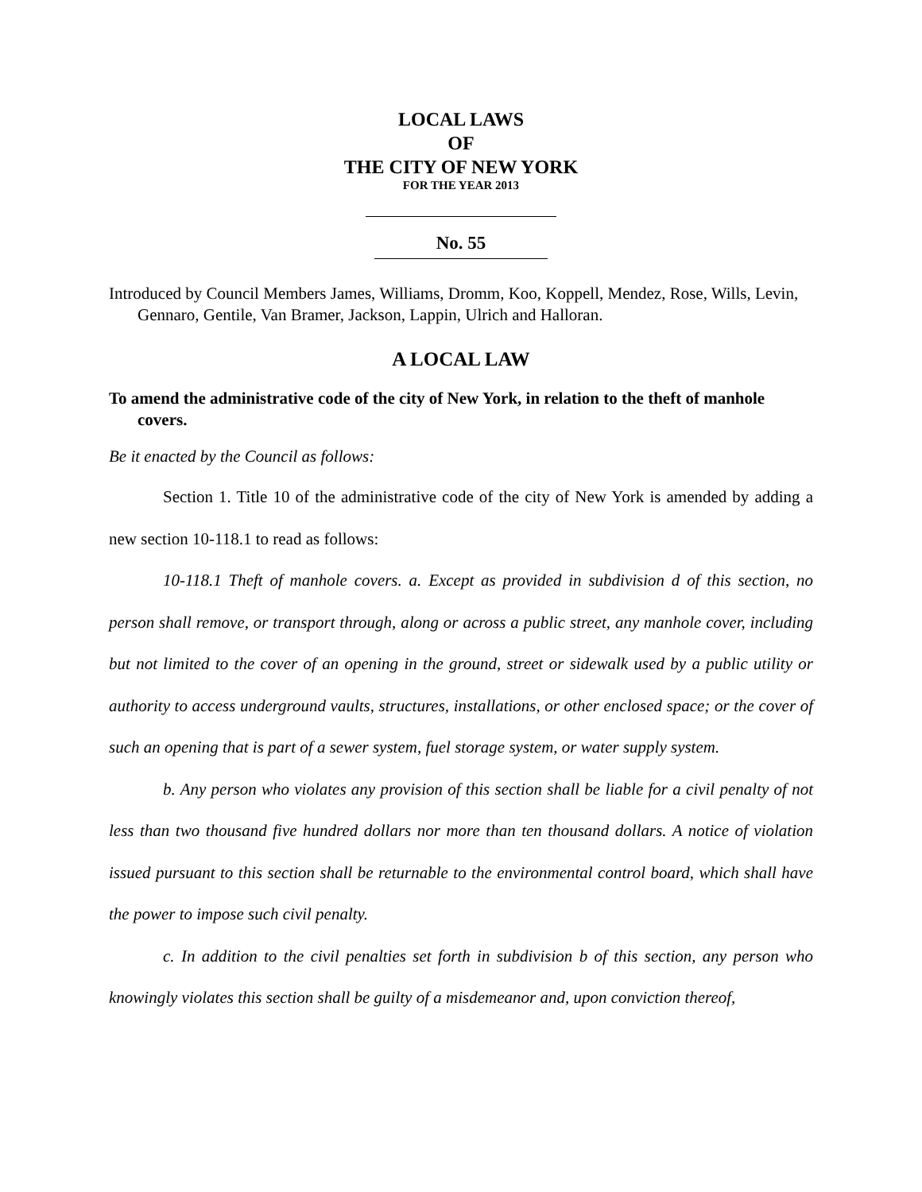LOCAL LAWS
OF
THE CITY OF NEW YORK
FOR THE YEAR 2013
No. 55
Introduced by Council Members James, Williams, Dromm, Koo, Koppell, Mendez, Rose, Wills, Levin, Gennaro, Gentile, Van Bramer, Jackson, Lappin, Ulrich and Halloran.
A LOCAL LAW
To amend the administrative code of the city of New York, in relation to the theft of manhole covers.
Be it enacted by the Council as follows:
Section 1. Title 10 of the administrative code of the city of New York is amended by adding a new section 10-118.1 to read as follows:
10-118.1 Theft of manhole covers. a. Except as provided in subdivision d of this section, no person shall remove, or transport through, along or across a public street, any manhole cover, including but not limited to the cover of an opening in the ground, street or sidewalk used by a public utility or authority to access underground vaults, structures, installations, or other enclosed space; or the cover of such an opening that is part of a sewer system, fuel storage system, or water supply system.
b. Any person who violates any provision of this section shall be liable for a civil penalty of not less than two thousand five hundred dollars nor more than ten thousand dollars. A notice of violation issued pursuant to this section shall be returnable to the environmental control board, which shall have the power to impose such civil penalty.
c. In addition to the civil penalties set forth in subdivision b of this section, any person who knowingly violates this section shall be guilty of a misdemeanor and, upon conviction thereof,